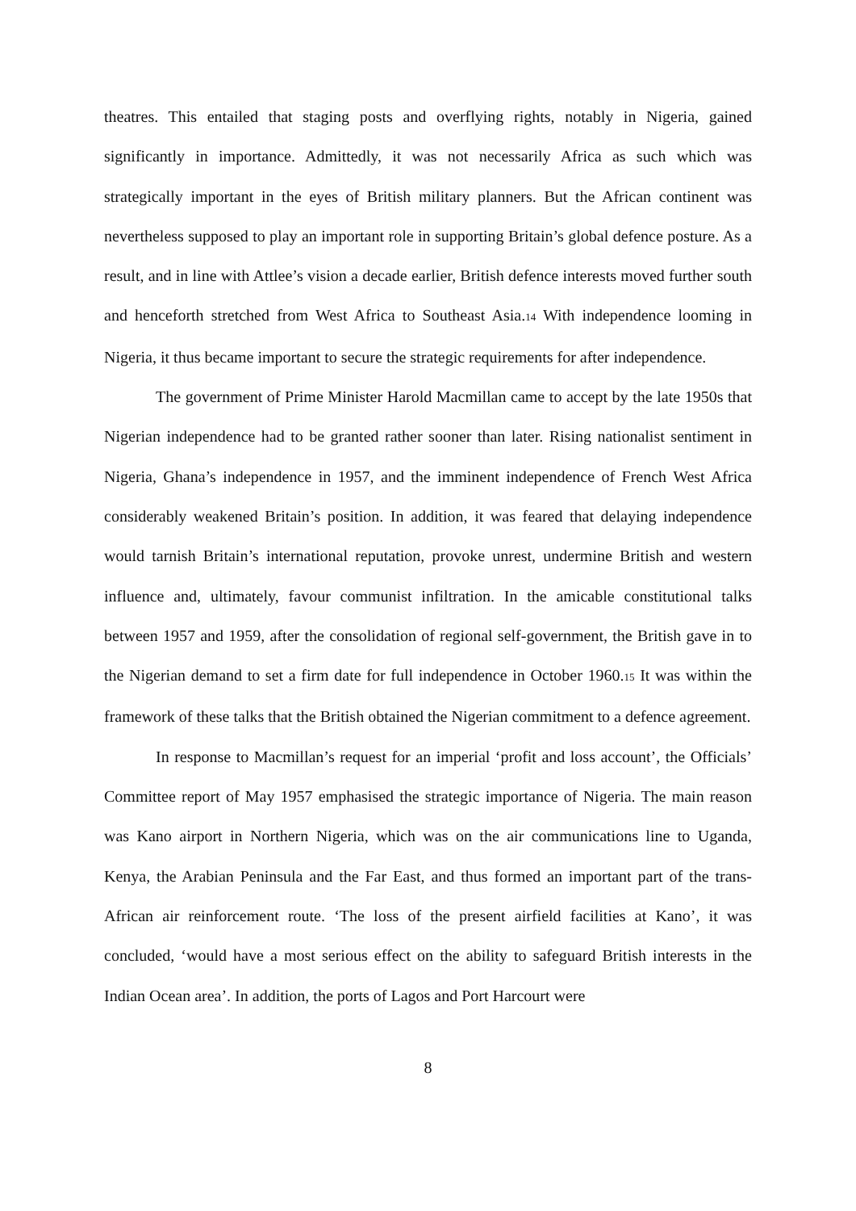theatres. This entailed that staging posts and overflying rights, notably in Nigeria, gained significantly in importance. Admittedly, it was not necessarily Africa as such which was strategically important in the eyes of British military planners. But the African continent was nevertheless supposed to play an important role in supporting Britain’s global defence posture. As a result, and in line with Attlee’s vision a decade earlier, British defence interests moved further south and henceforth stretched from West Africa to Southeast Asia.14 With independence looming in Nigeria, it thus became important to secure the strategic requirements for after independence.
The government of Prime Minister Harold Macmillan came to accept by the late 1950s that Nigerian independence had to be granted rather sooner than later. Rising nationalist sentiment in Nigeria, Ghana’s independence in 1957, and the imminent independence of French West Africa considerably weakened Britain’s position. In addition, it was feared that delaying independence would tarnish Britain’s international reputation, provoke unrest, undermine British and western influence and, ultimately, favour communist infiltration. In the amicable constitutional talks between 1957 and 1959, after the consolidation of regional self-government, the British gave in to the Nigerian demand to set a firm date for full independence in October 1960.15 It was within the framework of these talks that the British obtained the Nigerian commitment to a defence agreement.
In response to Macmillan’s request for an imperial ‘profit and loss account’, the Officials’ Committee report of May 1957 emphasised the strategic importance of Nigeria. The main reason was Kano airport in Northern Nigeria, which was on the air communications line to Uganda, Kenya, the Arabian Peninsula and the Far East, and thus formed an important part of the trans-African air reinforcement route. ‘The loss of the present airfield facilities at Kano’, it was concluded, ‘would have a most serious effect on the ability to safeguard British interests in the Indian Ocean area’. In addition, the ports of Lagos and Port Harcourt were
8